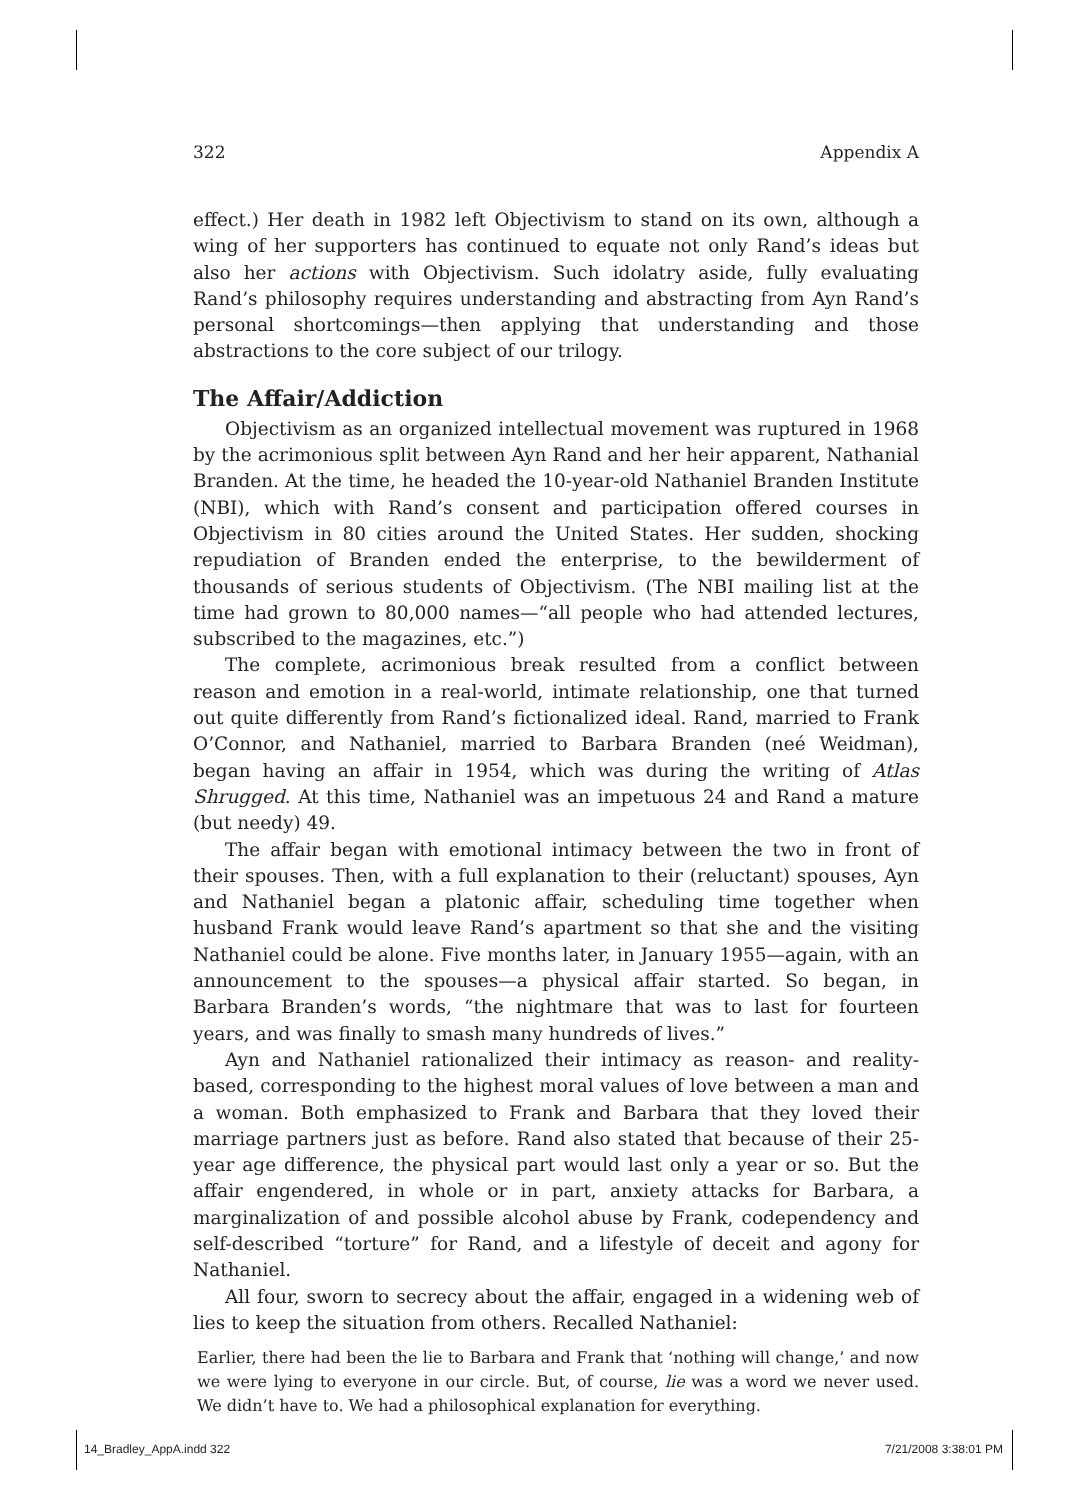322 Appendix A
effect.) Her death in 1982 left Objectivism to stand on its own, although a wing of her supporters has continued to equate not only Rand’s ideas but also her actions with Objectivism. Such idolatry aside, fully evaluating Rand’s philosophy requires understanding and abstracting from Ayn Rand’s personal shortcomings—then applying that understanding and those abstractions to the core subject of our trilogy.
The Affair/Addiction
Objectivism as an organized intellectual movement was ruptured in 1968 by the acrimonious split between Ayn Rand and her heir apparent, Nathanial Branden. At the time, he headed the 10-year-old Nathaniel Branden Institute (NBI), which with Rand’s consent and participation offered courses in Objectivism in 80 cities around the United States. Her sudden, shocking repudiation of Branden ended the enterprise, to the bewilderment of thousands of serious students of Objectivism. (The NBI mailing list at the time had grown to 80,000 names—“all people who had attended lectures, subscribed to the magazines, etc.”)
The complete, acrimonious break resulted from a conflict between reason and emotion in a real-world, intimate relationship, one that turned out quite differently from Rand’s fictionalized ideal. Rand, married to Frank O’Connor, and Nathaniel, married to Barbara Branden (neé Weidman), began having an affair in 1954, which was during the writing of Atlas Shrugged. At this time, Nathaniel was an impetuous 24 and Rand a mature (but needy) 49.
The affair began with emotional intimacy between the two in front of their spouses. Then, with a full explanation to their (reluctant) spouses, Ayn and Nathaniel began a platonic affair, scheduling time together when husband Frank would leave Rand’s apartment so that she and the visiting Nathaniel could be alone. Five months later, in January 1955—again, with an announcement to the spouses—a physical affair started. So began, in Barbara Branden’s words, “the nightmare that was to last for fourteen years, and was finally to smash many hundreds of lives.”
Ayn and Nathaniel rationalized their intimacy as reason- and reality-based, corresponding to the highest moral values of love between a man and a woman. Both emphasized to Frank and Barbara that they loved their marriage partners just as before. Rand also stated that because of their 25-year age difference, the physical part would last only a year or so. But the affair engendered, in whole or in part, anxiety attacks for Barbara, a marginalization of and possible alcohol abuse by Frank, codependency and self-described “torture” for Rand, and a lifestyle of deceit and agony for Nathaniel.
All four, sworn to secrecy about the affair, engaged in a widening web of lies to keep the situation from others. Recalled Nathaniel:
Earlier, there had been the lie to Barbara and Frank that ‘nothing will change,’ and now we were lying to everyone in our circle. But, of course, lie was a word we never used. We didn’t have to. We had a philosophical explanation for everything.
14_Bradley_AppA.indd 322 7/21/2008 3:38:01 PM